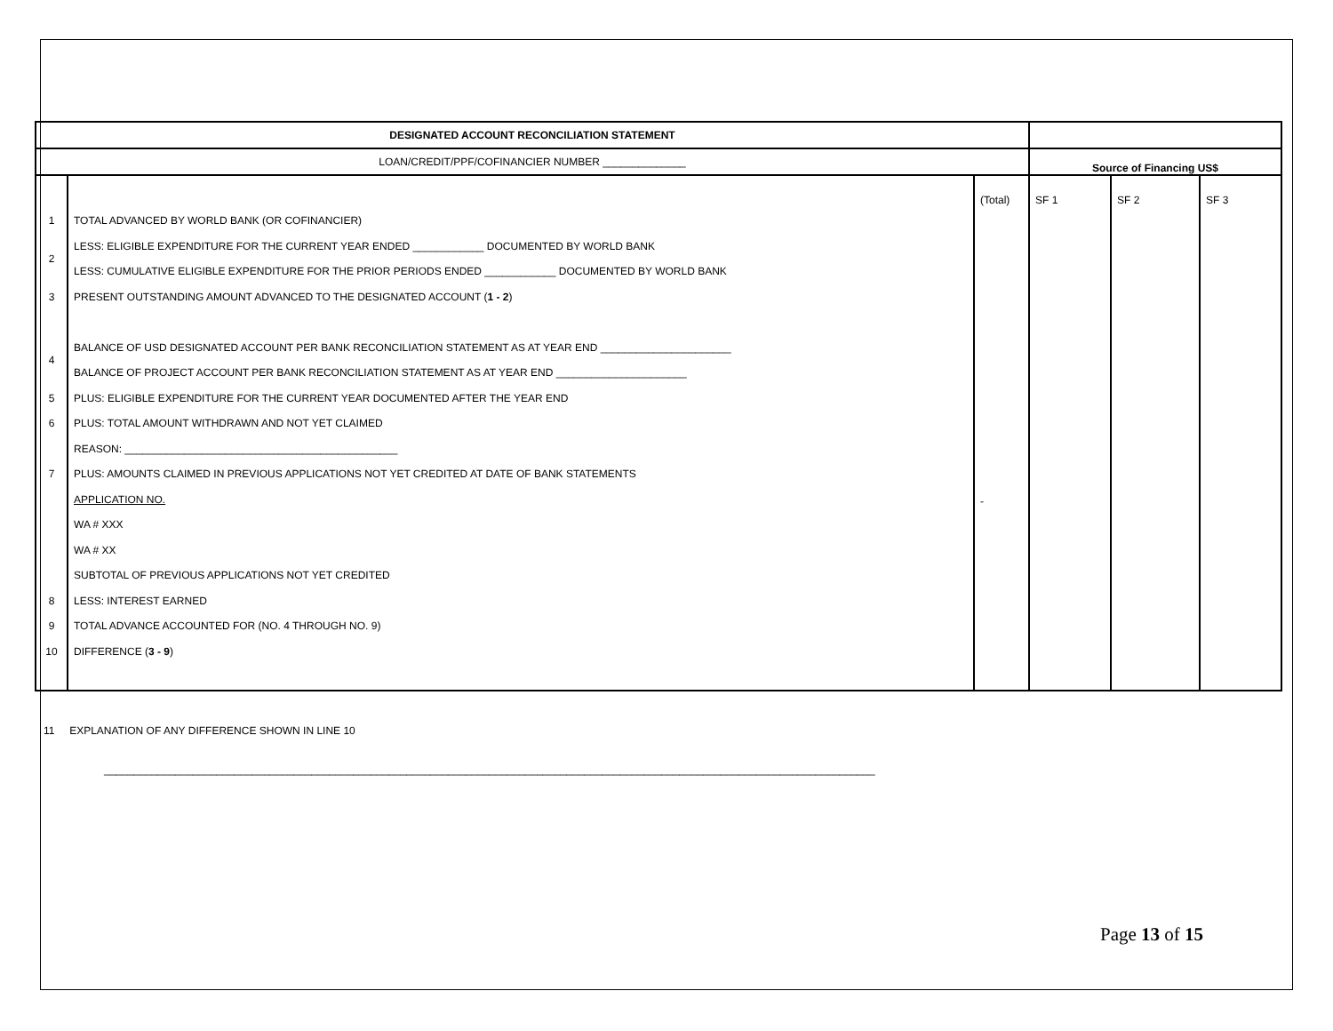| DESIGNATED ACCOUNT RECONCILIATION STATEMENT | | | | | |
| LOAN/CREDIT/PPF/COFINANCIER NUMBER ______________ | | | Source of Financing US$ | | |
| 1 2 3 4 5 6 7 8 9 10 | TOTAL ADVANCED BY WORLD BANK (OR COFINANCIER) LESS: ELIGIBLE EXPENDITURE FOR THE CURRENT YEAR ENDED ____________ DOCUMENTED BY WORLD BANK LESS: CUMULATIVE ELIGIBLE EXPENDITURE FOR THE PRIOR PERIODS ENDED ____________ DOCUMENTED BY WORLD BANK PRESENT OUTSTANDING AMOUNT ADVANCED TO THE DESIGNATED ACCOUNT ( 1 - 2 ) BALANCE OF USD DESIGNATED ACCOUNT PER BANK RECONCILIATION STATEMENT AS AT YEAR END ______________________ BALANCE OF PROJECT ACCOUNT PER BANK RECONCILIATION STATEMENT AS AT YEAR END ______________________ PLUS: ELIGIBLE EXPENDITURE FOR THE CURRENT YEAR DOCUMENTED AFTER THE YEAR END PLUS: TOTAL AMOUNT WITHDRAWN AND NOT YET CLAIMED REASON: ______________________________________________ PLUS: AMOUNTS CLAIMED IN PREVIOUS APPLICATIONS NOT YET CREDITED AT DATE OF BANK STATEMENTS APPLICATION NO. WA # XXX WA # XX SUBTOTAL OF PREVIOUS APPLICATIONS NOT YET CREDITED LESS: INTEREST EARNED TOTAL ADVANCE ACCOUNTED FOR (NO. 4 THROUGH NO. 9) DIFFERENCE ( 3 - 9 ) | (Total) - | SF 1 | SF 2 | SF 3 |
11 EXPLANATION OF ANY DIFFERENCE SHOWN IN LINE 10
__________________________________________________________________________________________________________________________________
Page 13 of 15